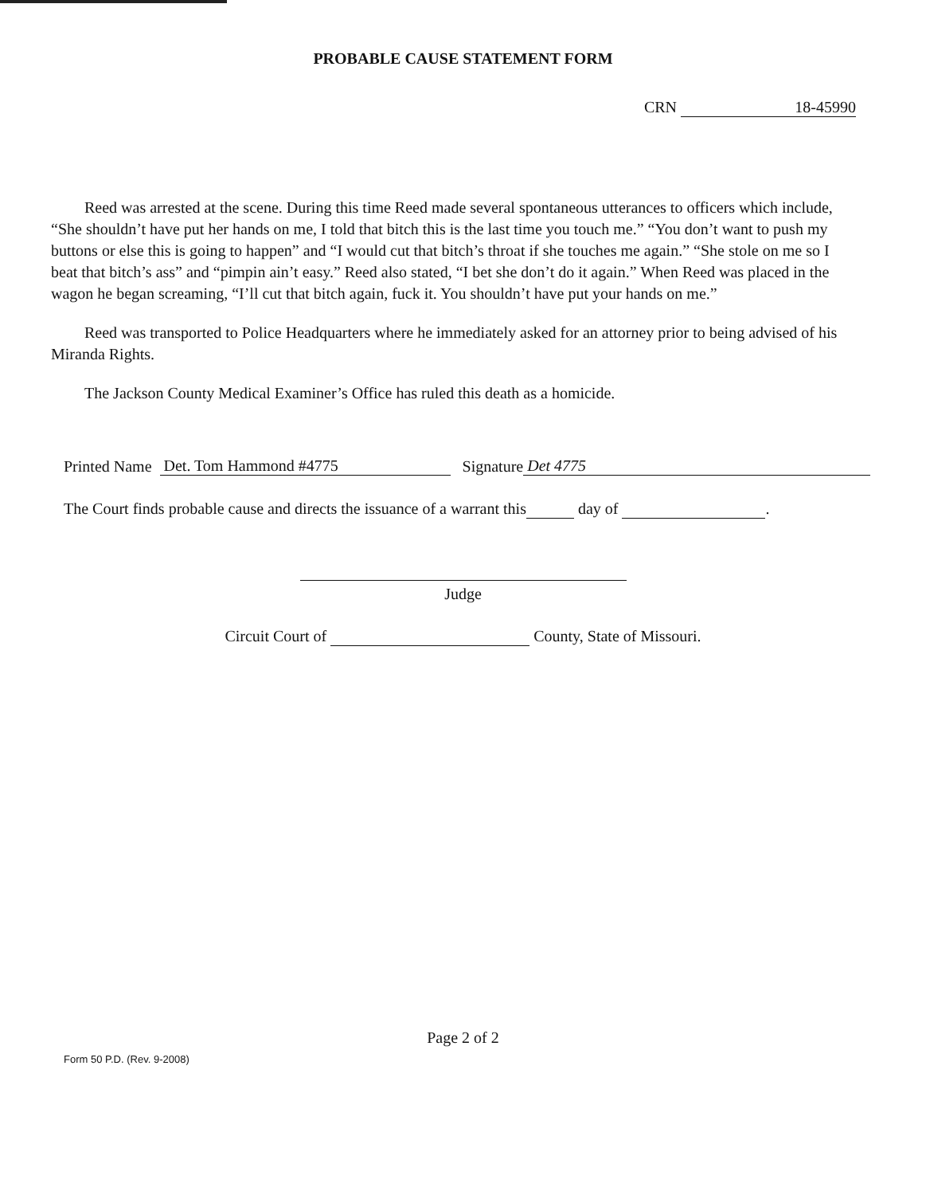PROBABLE CAUSE STATEMENT FORM
CRN 18-45990
Reed was arrested at the scene. During this time Reed made several spontaneous utterances to officers which include, “She shouldn’t have put her hands on me, I told that bitch this is the last time you touch me.” “You don’t want to push my buttons or else this is going to happen” and “I would cut that bitch’s throat if she touches me again.” “She stole on me so I beat that bitch’s ass” and “pimpin ain’t easy.” Reed also stated, “I bet she don’t do it again.” When Reed was placed in the wagon he began screaming, “I’ll cut that bitch again, fuck it. You shouldn’t have put your hands on me.”
Reed was transported to Police Headquarters where he immediately asked for an attorney prior to being advised of his Miranda Rights.
The Jackson County Medical Examiner’s Office has ruled this death as a homicide.
Printed Name Det. Tom Hammond #4775 Signature Det 4775
The Court finds probable cause and directs the issuance of a warrant this day of .
Judge
Circuit Court of County, State of Missouri.
Page 2 of 2
Form 50 P.D. (Rev. 9-2008)